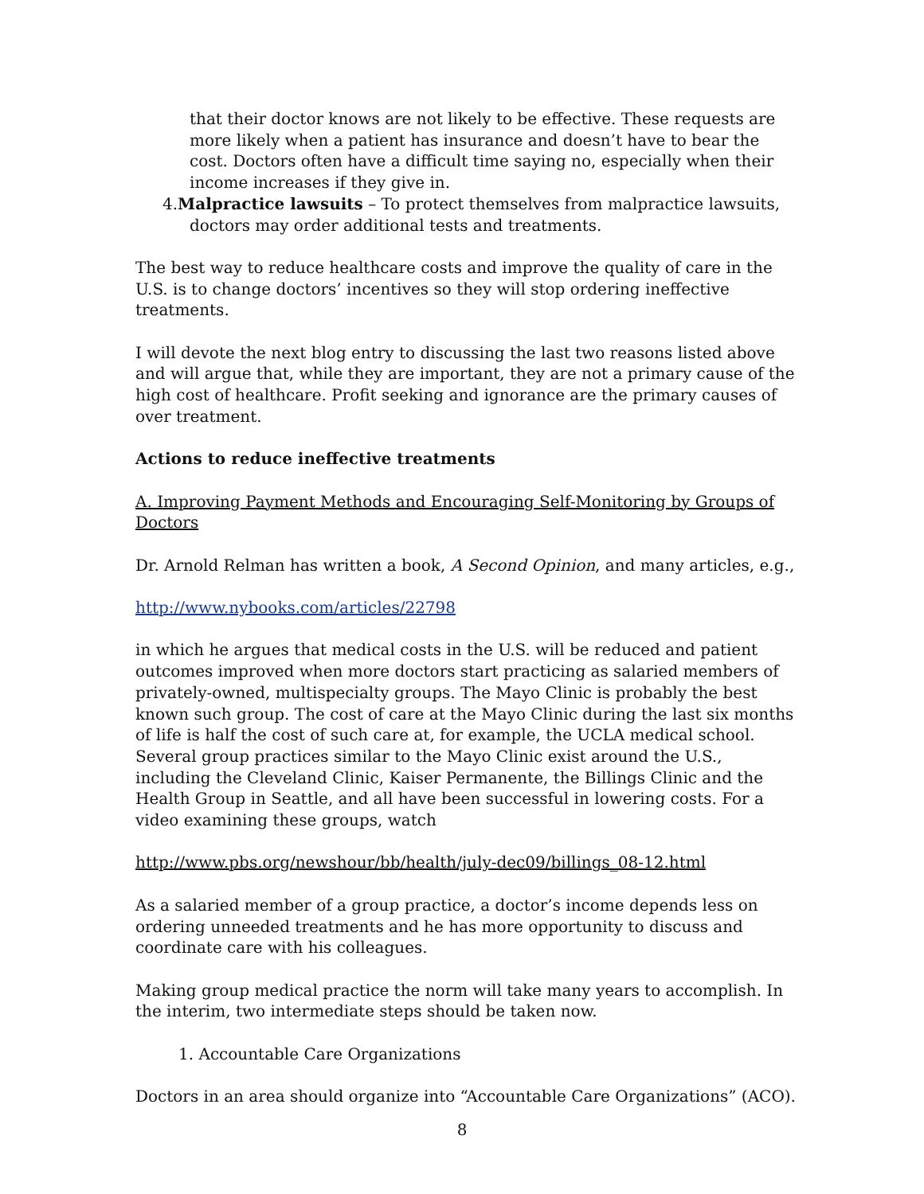that their doctor knows are not likely to be effective. These requests are more likely when a patient has insurance and doesn’t have to bear the cost. Doctors often have a difficult time saying no, especially when their income increases if they give in.
4.Malpractice lawsuits – To protect themselves from malpractice lawsuits, doctors may order additional tests and treatments.
The best way to reduce healthcare costs and improve the quality of care in the U.S. is to change doctors’ incentives so they will stop ordering ineffective treatments.
I will devote the next blog entry to discussing the last two reasons listed above and will argue that, while they are important, they are not a primary cause of the high cost of healthcare. Profit seeking and ignorance are the primary causes of over treatment.
Actions to reduce ineffective treatments
A. Improving Payment Methods and Encouraging Self-Monitoring by Groups of Doctors
Dr. Arnold Relman has written a book, A Second Opinion, and many articles, e.g.,
http://www.nybooks.com/articles/22798
in which he argues that medical costs in the U.S. will be reduced and patient outcomes improved when more doctors start practicing as salaried members of privately-owned, multispecialty groups. The Mayo Clinic is probably the best known such group. The cost of care at the Mayo Clinic during the last six months of life is half the cost of such care at, for example, the UCLA medical school. Several group practices similar to the Mayo Clinic exist around the U.S., including the Cleveland Clinic, Kaiser Permanente, the Billings Clinic and the Health Group in Seattle, and all have been successful in lowering costs. For a video examining these groups, watch
http://www.pbs.org/newshour/bb/health/july-dec09/billings_08-12.html
As a salaried member of a group practice, a doctor’s income depends less on ordering unneeded treatments and he has more opportunity to discuss and coordinate care with his colleagues.
Making group medical practice the norm will take many years to accomplish. In the interim, two intermediate steps should be taken now.
1. Accountable Care Organizations
Doctors in an area should organize into “Accountable Care Organizations” (ACO).
8